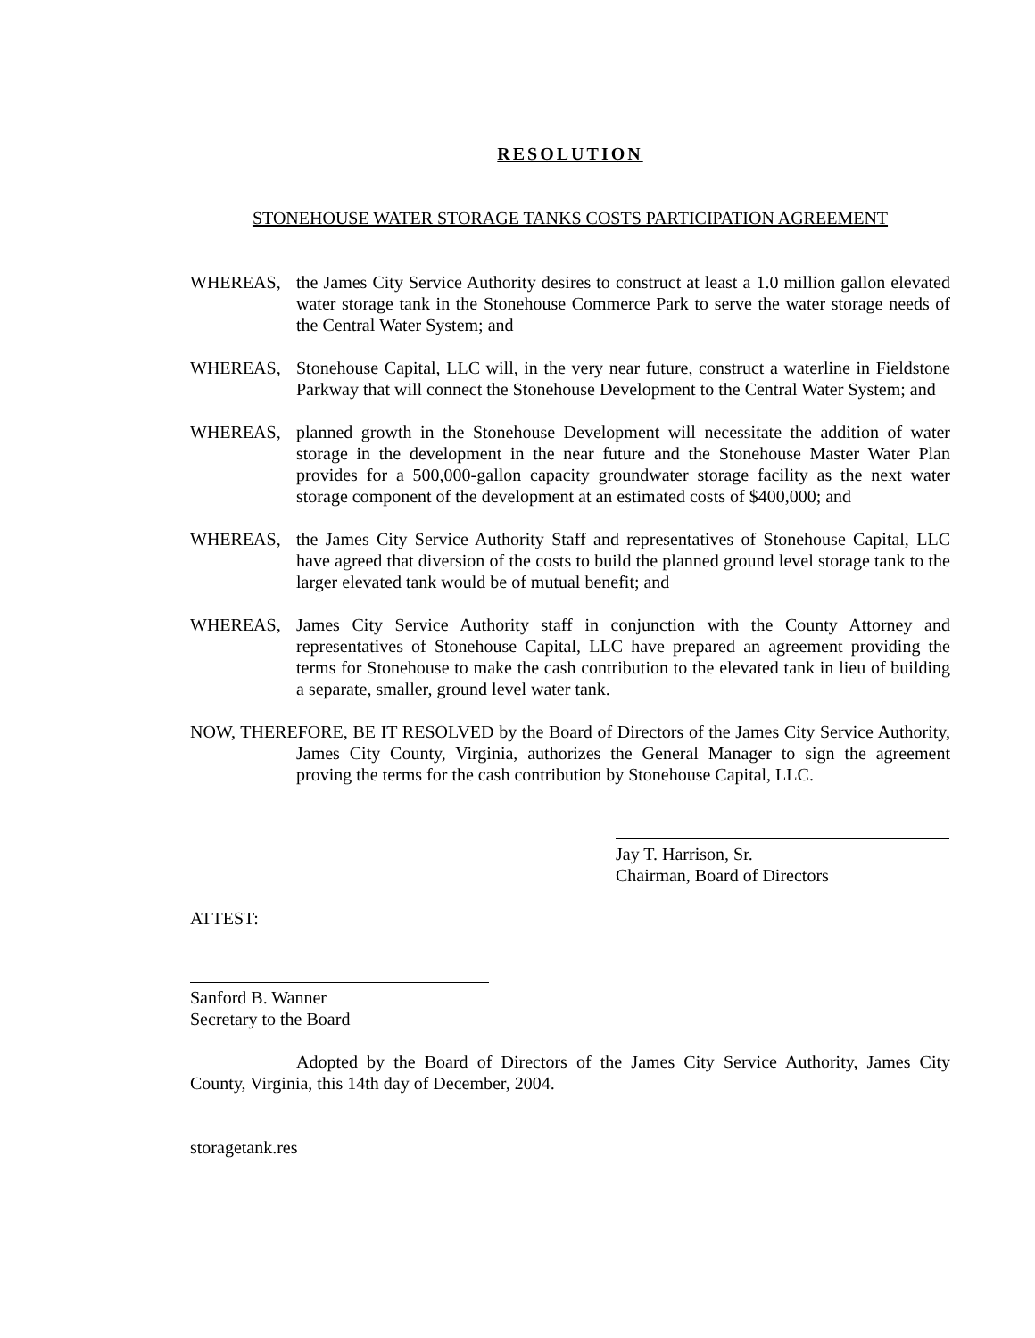RESOLUTION
STONEHOUSE WATER STORAGE TANKS COSTS PARTICIPATION AGREEMENT
WHEREAS, the James City Service Authority desires to construct at least a 1.0 million gallon elevated water storage tank in the Stonehouse Commerce Park to serve the water storage needs of the Central Water System; and
WHEREAS, Stonehouse Capital, LLC will, in the very near future, construct a waterline in Fieldstone Parkway that will connect the Stonehouse Development to the Central Water System; and
WHEREAS, planned growth in the Stonehouse Development will necessitate the addition of water storage in the development in the near future and the Stonehouse Master Water Plan provides for a 500,000-gallon capacity groundwater storage facility as the next water storage component of the development at an estimated costs of $400,000; and
WHEREAS, the James City Service Authority Staff and representatives of Stonehouse Capital, LLC have agreed that diversion of the costs to build the planned ground level storage tank to the larger elevated tank would be of mutual benefit; and
WHEREAS, James City Service Authority staff in conjunction with the County Attorney and representatives of Stonehouse Capital, LLC have prepared an agreement providing the terms for Stonehouse to make the cash contribution to the elevated tank in lieu of building a separate, smaller, ground level water tank.
NOW, THEREFORE, BE IT RESOLVED by the Board of Directors of the James City Service Authority, James City County, Virginia, authorizes the General Manager to sign the agreement proving the terms for the cash contribution by Stonehouse Capital, LLC.
Jay T. Harrison, Sr.
Chairman, Board of Directors
ATTEST:
Sanford B. Wanner
Secretary to the Board
Adopted by the Board of Directors of the James City Service Authority, James City County, Virginia, this 14th day of December, 2004.
storagetank.res